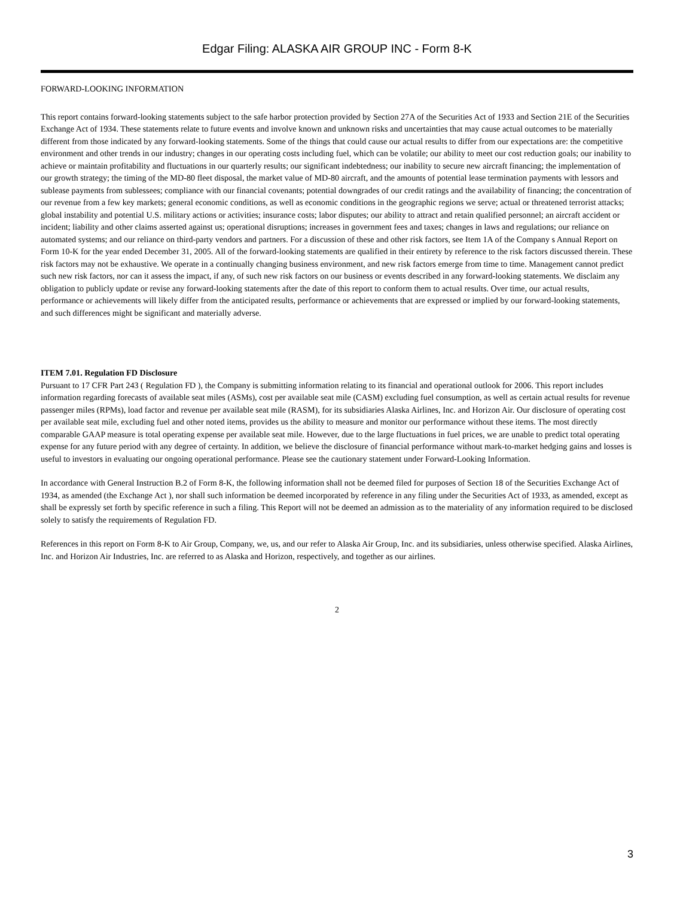Edgar Filing: ALASKA AIR GROUP INC - Form 8-K
FORWARD-LOOKING INFORMATION
This report contains forward-looking statements subject to the safe harbor protection provided by Section 27A of the Securities Act of 1933 and Section 21E of the Securities Exchange Act of 1934. These statements relate to future events and involve known and unknown risks and uncertainties that may cause actual outcomes to be materially different from those indicated by any forward-looking statements. Some of the things that could cause our actual results to differ from our expectations are: the competitive environment and other trends in our industry; changes in our operating costs including fuel, which can be volatile; our ability to meet our cost reduction goals; our inability to achieve or maintain profitability and fluctuations in our quarterly results; our significant indebtedness; our inability to secure new aircraft financing; the implementation of our growth strategy; the timing of the MD-80 fleet disposal, the market value of MD-80 aircraft, and the amounts of potential lease termination payments with lessors and sublease payments from sublessees; compliance with our financial covenants; potential downgrades of our credit ratings and the availability of financing; the concentration of our revenue from a few key markets; general economic conditions, as well as economic conditions in the geographic regions we serve; actual or threatened terrorist attacks; global instability and potential U.S. military actions or activities; insurance costs; labor disputes; our ability to attract and retain qualified personnel; an aircraft accident or incident; liability and other claims asserted against us; operational disruptions; increases in government fees and taxes; changes in laws and regulations; our reliance on automated systems; and our reliance on third-party vendors and partners. For a discussion of these and other risk factors, see Item 1A of the Company s Annual Report on Form 10-K for the year ended December 31, 2005. All of the forward-looking statements are qualified in their entirety by reference to the risk factors discussed therein. These risk factors may not be exhaustive. We operate in a continually changing business environment, and new risk factors emerge from time to time. Management cannot predict such new risk factors, nor can it assess the impact, if any, of such new risk factors on our business or events described in any forward-looking statements. We disclaim any obligation to publicly update or revise any forward-looking statements after the date of this report to conform them to actual results. Over time, our actual results, performance or achievements will likely differ from the anticipated results, performance or achievements that are expressed or implied by our forward-looking statements, and such differences might be significant and materially adverse.
ITEM 7.01. Regulation FD Disclosure
Pursuant to 17 CFR Part 243 ( Regulation FD ), the Company is submitting information relating to its financial and operational outlook for 2006. This report includes information regarding forecasts of available seat miles (ASMs), cost per available seat mile (CASM) excluding fuel consumption, as well as certain actual results for revenue passenger miles (RPMs), load factor and revenue per available seat mile (RASM), for its subsidiaries Alaska Airlines, Inc. and Horizon Air. Our disclosure of operating cost per available seat mile, excluding fuel and other noted items, provides us the ability to measure and monitor our performance without these items. The most directly comparable GAAP measure is total operating expense per available seat mile. However, due to the large fluctuations in fuel prices, we are unable to predict total operating expense for any future period with any degree of certainty. In addition, we believe the disclosure of financial performance without mark-to-market hedging gains and losses is useful to investors in evaluating our ongoing operational performance. Please see the cautionary statement under Forward-Looking Information.
In accordance with General Instruction B.2 of Form 8-K, the following information shall not be deemed filed for purposes of Section 18 of the Securities Exchange Act of 1934, as amended (the Exchange Act ), nor shall such information be deemed incorporated by reference in any filing under the Securities Act of 1933, as amended, except as shall be expressly set forth by specific reference in such a filing. This Report will not be deemed an admission as to the materiality of any information required to be disclosed solely to satisfy the requirements of Regulation FD.
References in this report on Form 8-K to Air Group, Company, we, us, and our refer to Alaska Air Group, Inc. and its subsidiaries, unless otherwise specified. Alaska Airlines, Inc. and Horizon Air Industries, Inc. are referred to as Alaska and Horizon, respectively, and together as our airlines.
2
3